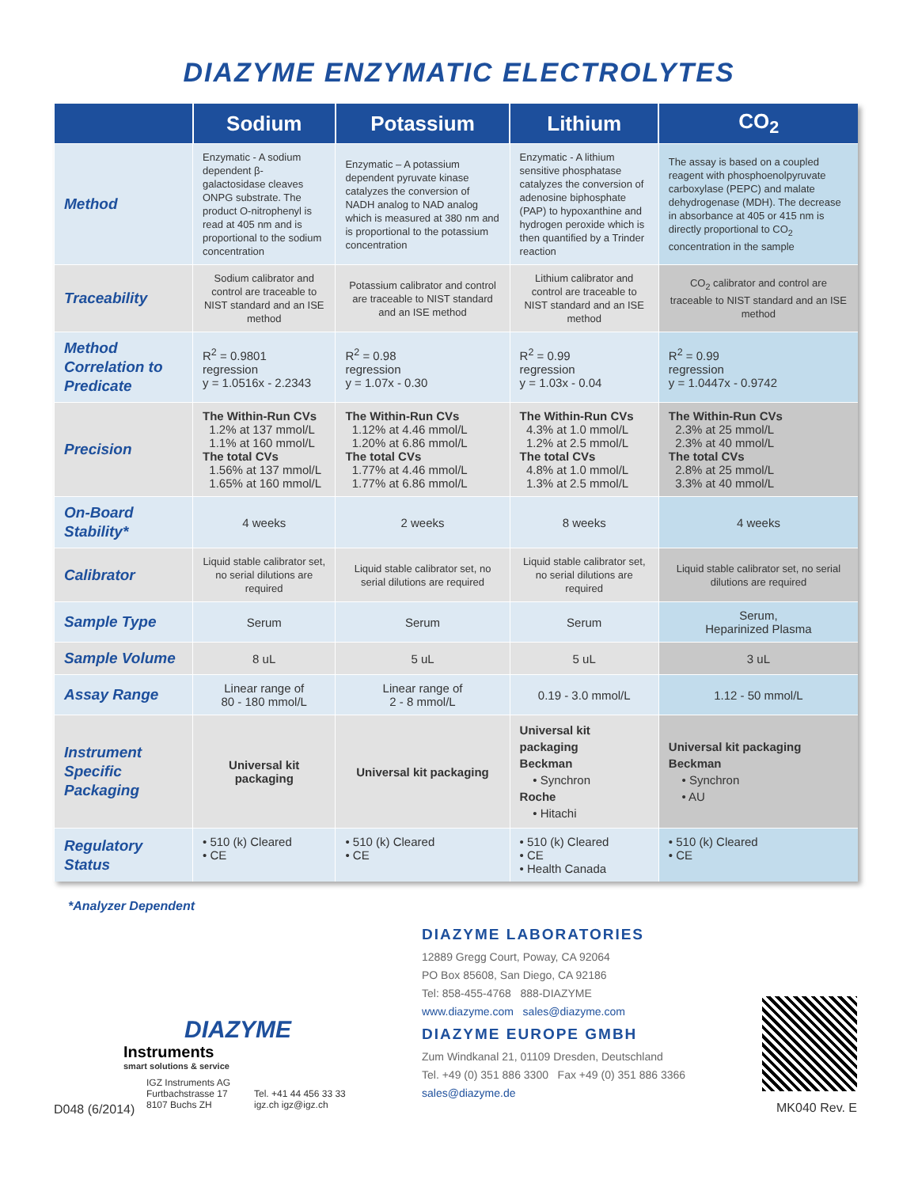DIAZYME ENZYMATIC ELECTROLYTES
| | Sodium | Potassium | Lithium | CO<sub>2</sub> |
| --- | --- | --- | --- | --- |
| Method | Enzymatic - A sodium dependent β-galactosidase cleaves ONPG substrate. The product O-nitrophenyl is read at 405 nm and is proportional to the sodium concentration | Enzymatic – A potassium dependent pyruvate kinase catalyzes the conversion of NADH analog to NAD analog which is measured at 380 nm and is proportional to the potassium concentration | Enzymatic - A lithium sensitive phosphatase catalyzes the conversion of adenosine biphosphate (PAP) to hypoxanthine and hydrogen peroxide which is then quantified by a Trinder reaction | The assay is based on a coupled reagent with phosphoenolpyruvate carboxylase (PEPC) and malate dehydrogenase (MDH). The decrease in absorbance at 405 or 415 nm is directly proportional to CO<sub>2</sub> concentration in the sample |
| Traceability | Sodium calibrator and control are traceable to NIST standard and an ISE method | Potassium calibrator and control are traceable to NIST standard and an ISE method | Lithium calibrator and control are traceable to NIST standard and an ISE method | CO<sub>2</sub> calibrator and control are traceable to NIST standard and an ISE method |
| Method Correlation to Predicate | R<sup>2</sup> = 0.9801 regression y = 1.0516x - 2.2343 | R<sup>2</sup> = 0.98 regression y = 1.07x - 0.30 | R<sup>2</sup> = 0.99 regression y = 1.03x - 0.04 | R<sup>2</sup> = 0.99 regression y = 1.0447x - 0.9742 |
| Precision | The Within-Run CVs 1.2% at 137 mmol/L 1.1% at 160 mmol/L The total CVs 1.56% at 137 mmol/L 1.65% at 160 mmol/L | The Within-Run CVs 1.12% at 4.46 mmol/L 1.20% at 6.86 mmol/L The total CVs 1.77% at 4.46 mmol/L 1.77% at 6.86 mmol/L | The Within-Run CVs 4.3% at 1.0 mmol/L 1.2% at 2.5 mmol/L The total CVs 4.8% at 1.0 mmol/L 1.3% at 2.5 mmol/L | The Within-Run CVs 2.3% at 25 mmol/L 2.3% at 40 mmol/L The total CVs 2.8% at 25 mmol/L 3.3% at 40 mmol/L |
| On-Board Stability* | 4 weeks | 2 weeks | 8 weeks | 4 weeks |
| Calibrator | Liquid stable calibrator set, no serial dilutions are required | Liquid stable calibrator set, no serial dilutions are required | Liquid stable calibrator set, no serial dilutions are required | Liquid stable calibrator set, no serial dilutions are required |
| Sample Type | Serum | Serum | Serum | Serum, Heparinized Plasma |
| Sample Volume | 8 uL | 5 uL | 5 uL | 3 uL |
| Assay Range | Linear range of 80 - 180 mmol/L | Linear range of 2 - 8 mmol/L | 0.19 - 3.0 mmol/L | 1.12 - 50 mmol/L |
| Instrument Specific Packaging | Universal kit packaging | Universal kit packaging | Universal kit packaging Beckman • Synchron Roche • Hitachi | Universal kit packaging Beckman • Synchron • AU |
| Regulatory Status | • 510 (k) Cleared • CE | • 510 (k) Cleared • CE | • 510 (k) Cleared • CE • Health Canada | • 510 (k) Cleared • CE |
*Analyzer Dependent
DIAZYME
Instruments
smart solutions & service
IGZ Instruments AG
Furtbachstrasse 17
8107 Buchs ZH
Tel. +41 44 456 33 33
igz.ch igz@igz.ch
D048 (6/2014)
DIAZYME LABORATORIES
12889 Gregg Court, Poway, CA 92064
PO Box 85608, San Diego, CA 92186
Tel: 858-455-4768 888-DIAZYME
www.diazyme.com sales@diazyme.com
DIAZYME EUROPE GMBH
Zum Windkanal 21, 01109 Dresden, Deutschland
Tel. +49 (0) 351 886 3300 Fax +49 (0) 351 886 3366
sales@diazyme.de
MK040 Rev. E